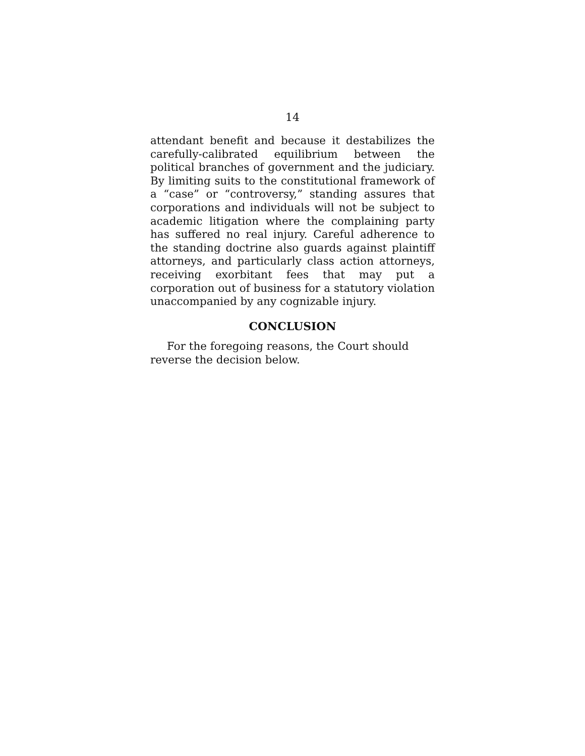14
attendant benefit and because it destabilizes the carefully-calibrated equilibrium between the political branches of government and the judiciary. By limiting suits to the constitutional framework of a “case” or “controversy,” standing assures that corporations and individuals will not be subject to academic litigation where the complaining party has suffered no real injury. Careful adherence to the standing doctrine also guards against plaintiff attorneys, and particularly class action attorneys, receiving exorbitant fees that may put a corporation out of business for a statutory violation unaccompanied by any cognizable injury.
CONCLUSION
For the foregoing reasons, the Court should reverse the decision below.